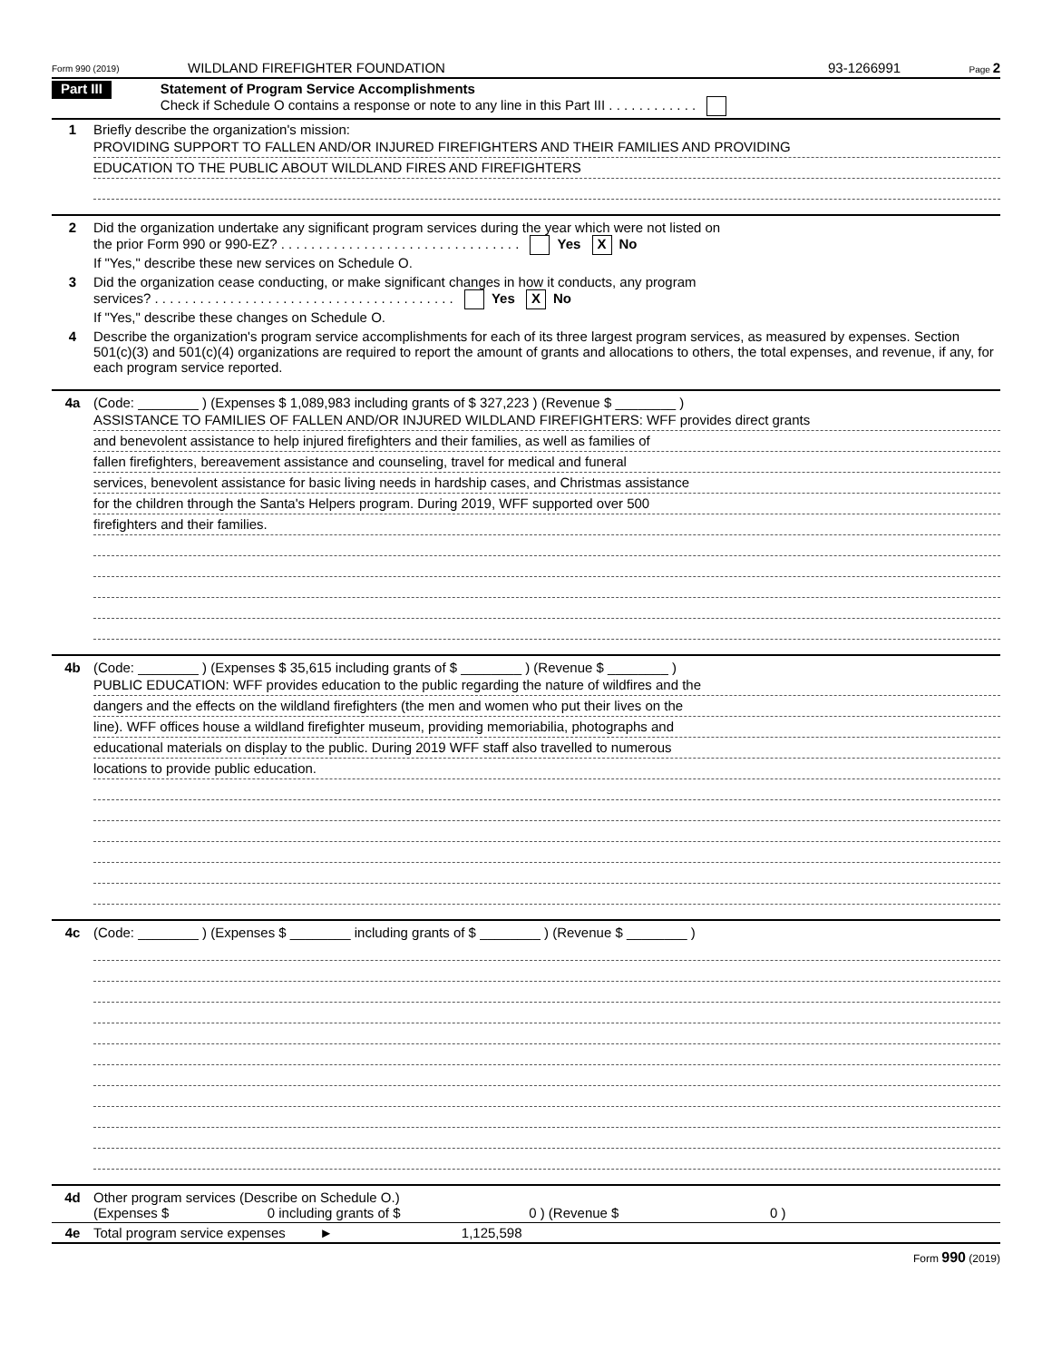Form 990 (2019) WILDLAND FIREFIGHTER FOUNDATION 93-1266991 Page 2
Part III
Statement of Program Service Accomplishments
Check if Schedule O contains a response or note to any line in this Part III . . . . . . . . . . . .
1 Briefly describe the organization's mission:
PROVIDING SUPPORT TO FALLEN AND/OR INJURED FIREFIGHTERS AND THEIR FAMILIES AND PROVIDING
EDUCATION TO THE PUBLIC ABOUT WILDLAND FIRES AND FIREFIGHTERS
2 Did the organization undertake any significant program services during the year which were not listed on
the prior Form 990 or 990-EZ? . . . . . . . . . . . . . . . . . . . . . . . . . . . . . . . . Yes X No
If "Yes," describe these new services on Schedule O.
3 Did the organization cease conducting, or make significant changes in how it conducts, any program
services? . . . . . . . . . . . . . . . . . . . . . . . . . . . . . . . . . . . . . . . . Yes X No
If "Yes," describe these changes on Schedule O.
4 Describe the organization's program service accomplishments for each of its three largest program services, as measured by expenses. Section 501(c)(3) and 501(c)(4) organizations are required to report the amount of grants and allocations to others, the total expenses, and revenue, if any, for each program service reported.
4a (Code: ________ ) (Expenses $ 1,089,983 including grants of $ 327,223 ) (Revenue $ ________ )
ASSISTANCE TO FAMILIES OF FALLEN AND/OR INJURED WILDLAND FIREFIGHTERS: WFF provides direct grants
and benevolent assistance to help injured firefighters and their families, as well as families of
fallen firefighters, bereavement assistance and counseling, travel for medical and funeral
services, benevolent assistance for basic living needs in hardship cases, and Christmas assistance
for the children through the Santa's Helpers program. During 2019, WFF supported over 500
firefighters and their families.
4b (Code: ________ ) (Expenses $ 35,615 including grants of $ ________ ) (Revenue $ ________ )
PUBLIC EDUCATION: WFF provides education to the public regarding the nature of wildfires and the
dangers and the effects on the wildland firefighters (the men and women who put their lives on the
line). WFF offices house a wildland firefighter museum, providing memoriabilia, photographs and
educational materials on display to the public. During 2019 WFF staff also travelled to numerous
locations to provide public education.
4c (Code: ________ ) (Expenses $ ________ including grants of $ ________ ) (Revenue $ ________ )
4d Other program services (Describe on Schedule O.)
(Expenses $ 0 including grants of $ 0 ) (Revenue $ 0 )
4e Total program service expenses ► 1,125,598
Form 990 (2019)